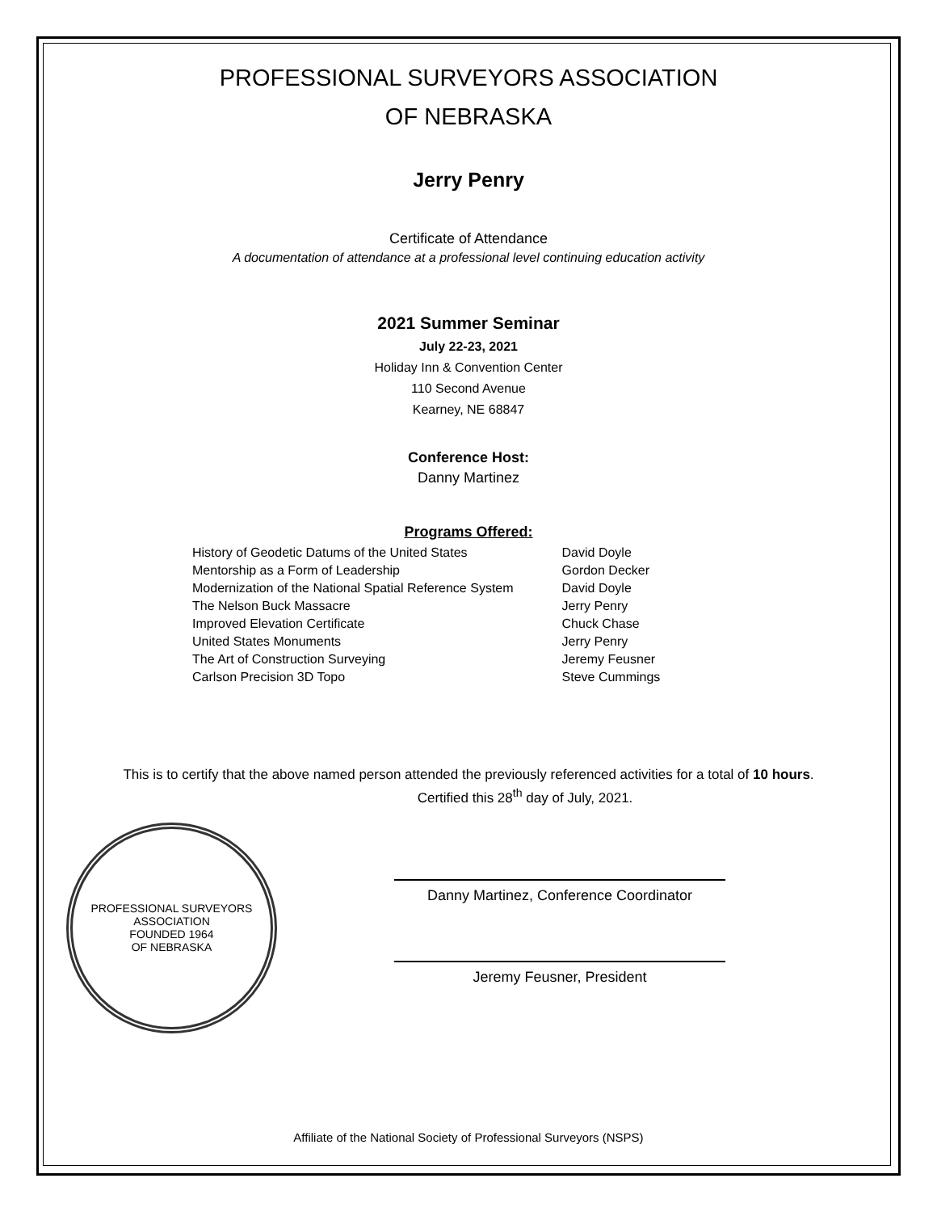PROFESSIONAL SURVEYORS ASSOCIATION
OF NEBRASKA
Jerry Penry
Certificate of Attendance
A documentation of attendance at a professional level continuing education activity
2021 Summer Seminar
July 22-23, 2021
Holiday Inn & Convention Center
110 Second Avenue
Kearney, NE 68847
Conference Host:
Danny Martinez
Programs Offered:
| History of Geodetic Datums of the United States | David Doyle |
| Mentorship as a Form of Leadership | Gordon Decker |
| Modernization of the National Spatial Reference System | David Doyle |
| The Nelson Buck Massacre | Jerry Penry |
| Improved Elevation Certificate | Chuck Chase |
| United States Monuments | Jerry Penry |
| The Art of Construction Surveying | Jeremy Feusner |
| Carlson Precision 3D Topo | Steve Cummings |
This is to certify that the above named person attended the previously referenced activities for a total of 10 hours.
Certified this 28<sup>th</sup> day of July, 2021.
PROFESSIONAL SURVEYORS ASSOCIATION
FOUNDED 1964
OF NEBRASKA
Danny Martinez, Conference Coordinator
Jeremy Feusner, President
Affiliate of the National Society of Professional Surveyors (NSPS)